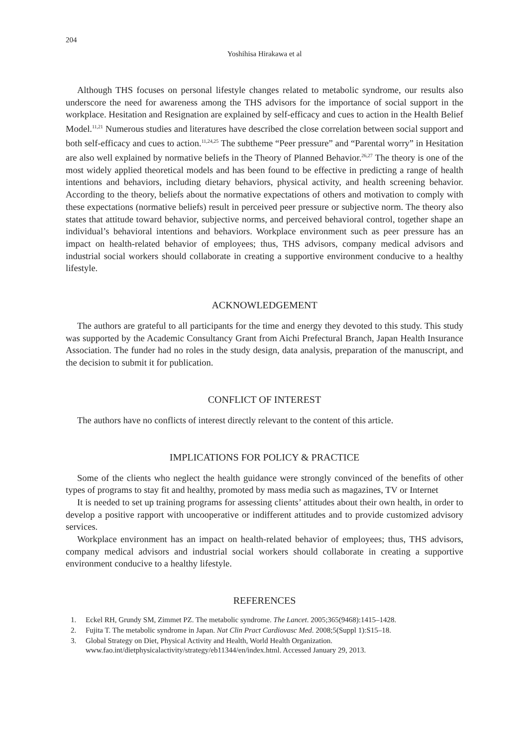204
Yoshihisa Hirakawa et al
Although THS focuses on personal lifestyle changes related to metabolic syndrome, our results also underscore the need for awareness among the THS advisors for the importance of social support in the workplace. Hesitation and Resignation are explained by self-efficacy and cues to action in the Health Belief Model.<sup>11,21</sup> Numerous studies and literatures have described the close correlation between social support and both self-efficacy and cues to action.<sup>11,24,25</sup> The subtheme “Peer pressure” and “Parental worry” in Hesitation are also well explained by normative beliefs in the Theory of Planned Behavior.<sup>26,27</sup> The theory is one of the most widely applied theoretical models and has been found to be effective in predicting a range of health intentions and behaviors, including dietary behaviors, physical activity, and health screening behavior. According to the theory, beliefs about the normative expectations of others and motivation to comply with these expectations (normative beliefs) result in perceived peer pressure or subjective norm. The theory also states that attitude toward behavior, subjective norms, and perceived behavioral control, together shape an individual’s behavioral intentions and behaviors. Workplace environment such as peer pressure has an impact on health-related behavior of employees; thus, THS advisors, company medical advisors and industrial social workers should collaborate in creating a supportive environment conducive to a healthy lifestyle.
ACKNOWLEDGEMENT
The authors are grateful to all participants for the time and energy they devoted to this study. This study was supported by the Academic Consultancy Grant from Aichi Prefectural Branch, Japan Health Insurance Association. The funder had no roles in the study design, data analysis, preparation of the manuscript, and the decision to submit it for publication.
CONFLICT OF INTEREST
The authors have no conflicts of interest directly relevant to the content of this article.
IMPLICATIONS FOR POLICY & PRACTICE
Some of the clients who neglect the health guidance were strongly convinced of the benefits of other types of programs to stay fit and healthy, promoted by mass media such as magazines, TV or Internet
It is needed to set up training programs for assessing clients’ attitudes about their own health, in order to develop a positive rapport with uncooperative or indifferent attitudes and to provide customized advisory services.
Workplace environment has an impact on health-related behavior of employees; thus, THS advisors, company medical advisors and industrial social workers should collaborate in creating a supportive environment conducive to a healthy lifestyle.
REFERENCES
1. Eckel RH, Grundy SM, Zimmet PZ. The metabolic syndrome. The Lancet. 2005;365(9468):1415–1428.
2. Fujita T. The metabolic syndrome in Japan. Nat Clin Pract Cardiovasc Med. 2008;5(Suppl 1):S15–18.
3. Global Strategy on Diet, Physical Activity and Health, World Health Organization. www.fao.int/dietphysicalactivity/strategy/eb11344/en/index.html. Accessed January 29, 2013.